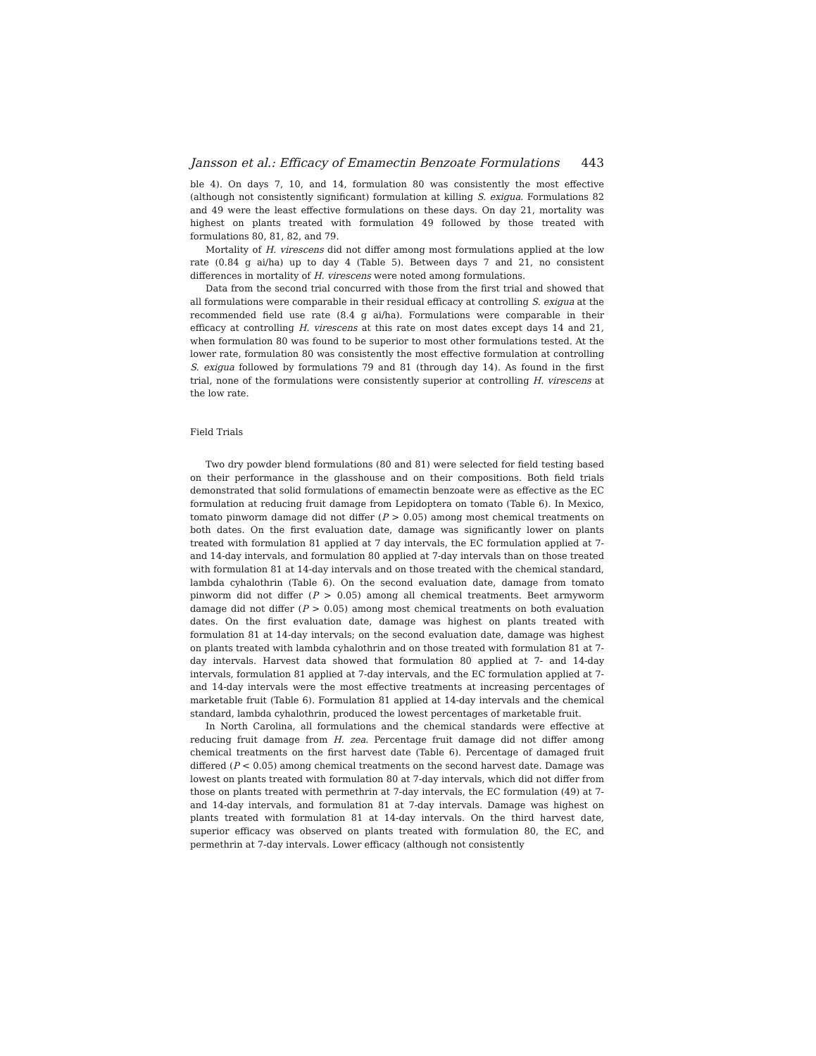Jansson et al.: Efficacy of Emamectin Benzoate Formulations 443
ble 4). On days 7, 10, and 14, formulation 80 was consistently the most effective (although not consistently significant) formulation at killing S. exigua. Formulations 82 and 49 were the least effective formulations on these days. On day 21, mortality was highest on plants treated with formulation 49 followed by those treated with formulations 80, 81, 82, and 79.
Mortality of H. virescens did not differ among most formulations applied at the low rate (0.84 g ai/ha) up to day 4 (Table 5). Between days 7 and 21, no consistent differences in mortality of H. virescens were noted among formulations.
Data from the second trial concurred with those from the first trial and showed that all formulations were comparable in their residual efficacy at controlling S. exigua at the recommended field use rate (8.4 g ai/ha). Formulations were comparable in their efficacy at controlling H. virescens at this rate on most dates except days 14 and 21, when formulation 80 was found to be superior to most other formulations tested. At the lower rate, formulation 80 was consistently the most effective formulation at controlling S. exigua followed by formulations 79 and 81 (through day 14). As found in the first trial, none of the formulations were consistently superior at controlling H. virescens at the low rate.
Field Trials
Two dry powder blend formulations (80 and 81) were selected for field testing based on their performance in the glasshouse and on their compositions. Both field trials demonstrated that solid formulations of emamectin benzoate were as effective as the EC formulation at reducing fruit damage from Lepidoptera on tomato (Table 6). In Mexico, tomato pinworm damage did not differ (P > 0.05) among most chemical treatments on both dates. On the first evaluation date, damage was significantly lower on plants treated with formulation 81 applied at 7 day intervals, the EC formulation applied at 7-and 14-day intervals, and formulation 80 applied at 7-day intervals than on those treated with formulation 81 at 14-day intervals and on those treated with the chemical standard, lambda cyhalothrin (Table 6). On the second evaluation date, damage from tomato pinworm did not differ (P > 0.05) among all chemical treatments. Beet armyworm damage did not differ (P > 0.05) among most chemical treatments on both evaluation dates. On the first evaluation date, damage was highest on plants treated with formulation 81 at 14-day intervals; on the second evaluation date, damage was highest on plants treated with lambda cyhalothrin and on those treated with formulation 81 at 7-day intervals. Harvest data showed that formulation 80 applied at 7- and 14-day intervals, formulation 81 applied at 7-day intervals, and the EC formulation applied at 7- and 14-day intervals were the most effective treatments at increasing percentages of marketable fruit (Table 6). Formulation 81 applied at 14-day intervals and the chemical standard, lambda cyhalothrin, produced the lowest percentages of marketable fruit.
In North Carolina, all formulations and the chemical standards were effective at reducing fruit damage from H. zea. Percentage fruit damage did not differ among chemical treatments on the first harvest date (Table 6). Percentage of damaged fruit differed (P < 0.05) among chemical treatments on the second harvest date. Damage was lowest on plants treated with formulation 80 at 7-day intervals, which did not differ from those on plants treated with permethrin at 7-day intervals, the EC formulation (49) at 7- and 14-day intervals, and formulation 81 at 7-day intervals. Damage was highest on plants treated with formulation 81 at 14-day intervals. On the third harvest date, superior efficacy was observed on plants treated with formulation 80, the EC, and permethrin at 7-day intervals. Lower efficacy (although not consistently